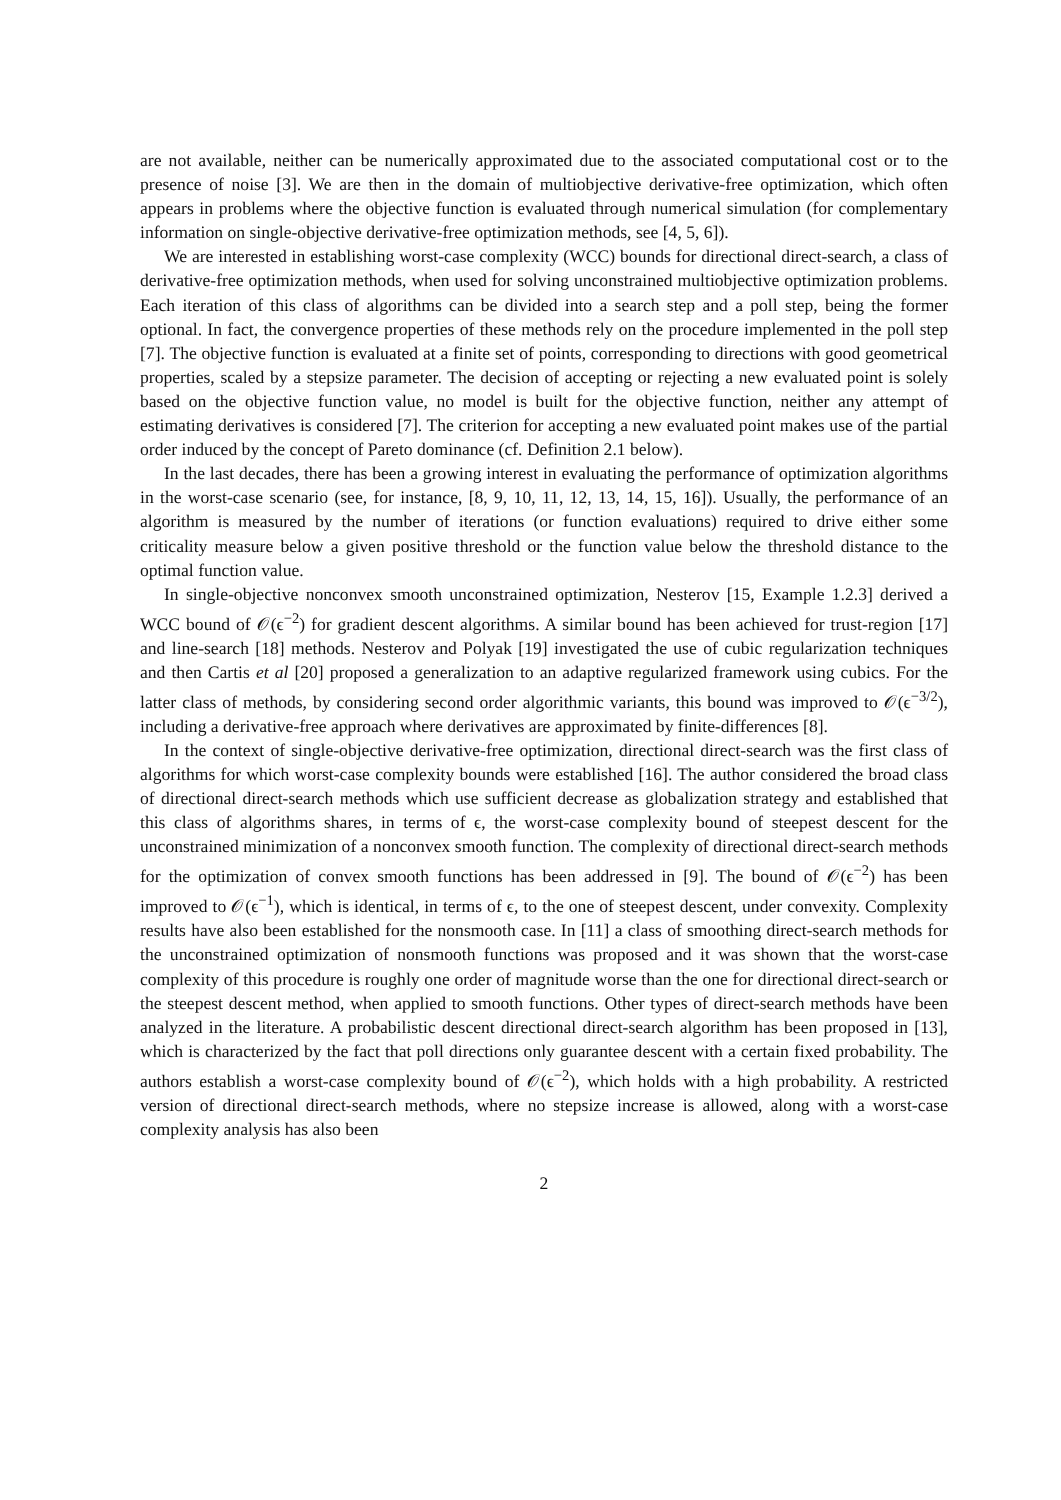are not available, neither can be numerically approximated due to the associated computational cost or to the presence of noise [3]. We are then in the domain of multiobjective derivative-free optimization, which often appears in problems where the objective function is evaluated through numerical simulation (for complementary information on single-objective derivative-free optimization methods, see [4, 5, 6]).
We are interested in establishing worst-case complexity (WCC) bounds for directional direct-search, a class of derivative-free optimization methods, when used for solving unconstrained multiobjective optimization problems. Each iteration of this class of algorithms can be divided into a search step and a poll step, being the former optional. In fact, the convergence properties of these methods rely on the procedure implemented in the poll step [7]. The objective function is evaluated at a finite set of points, corresponding to directions with good geometrical properties, scaled by a stepsize parameter. The decision of accepting or rejecting a new evaluated point is solely based on the objective function value, no model is built for the objective function, neither any attempt of estimating derivatives is considered [7]. The criterion for accepting a new evaluated point makes use of the partial order induced by the concept of Pareto dominance (cf. Definition 2.1 below).
In the last decades, there has been a growing interest in evaluating the performance of optimization algorithms in the worst-case scenario (see, for instance, [8, 9, 10, 11, 12, 13, 14, 15, 16]). Usually, the performance of an algorithm is measured by the number of iterations (or function evaluations) required to drive either some criticality measure below a given positive threshold or the function value below the threshold distance to the optimal function value.
In single-objective nonconvex smooth unconstrained optimization, Nesterov [15, Example 1.2.3] derived a WCC bound of 𝒪(ϵ<sup>−2</sup>) for gradient descent algorithms. A similar bound has been achieved for trust-region [17] and line-search [18] methods. Nesterov and Polyak [19] investigated the use of cubic regularization techniques and then Cartis et al [20] proposed a generalization to an adaptive regularized framework using cubics. For the latter class of methods, by considering second order algorithmic variants, this bound was improved to 𝒪(ϵ<sup>−3/2</sup>), including a derivative-free approach where derivatives are approximated by finite-differences [8].
In the context of single-objective derivative-free optimization, directional direct-search was the first class of algorithms for which worst-case complexity bounds were established [16]. The author considered the broad class of directional direct-search methods which use sufficient decrease as globalization strategy and established that this class of algorithms shares, in terms of ϵ, the worst-case complexity bound of steepest descent for the unconstrained minimization of a nonconvex smooth function. The complexity of directional direct-search methods for the optimization of convex smooth functions has been addressed in [9]. The bound of 𝒪(ϵ<sup>−2</sup>) has been improved to 𝒪(ϵ<sup>−1</sup>), which is identical, in terms of ϵ, to the one of steepest descent, under convexity. Complexity results have also been established for the nonsmooth case. In [11] a class of smoothing direct-search methods for the unconstrained optimization of nonsmooth functions was proposed and it was shown that the worst-case complexity of this procedure is roughly one order of magnitude worse than the one for directional direct-search or the steepest descent method, when applied to smooth functions. Other types of direct-search methods have been analyzed in the literature. A probabilistic descent directional direct-search algorithm has been proposed in [13], which is characterized by the fact that poll directions only guarantee descent with a certain fixed probability. The authors establish a worst-case complexity bound of 𝒪(ϵ<sup>−2</sup>), which holds with a high probability. A restricted version of directional direct-search methods, where no stepsize increase is allowed, along with a worst-case complexity analysis has also been
2